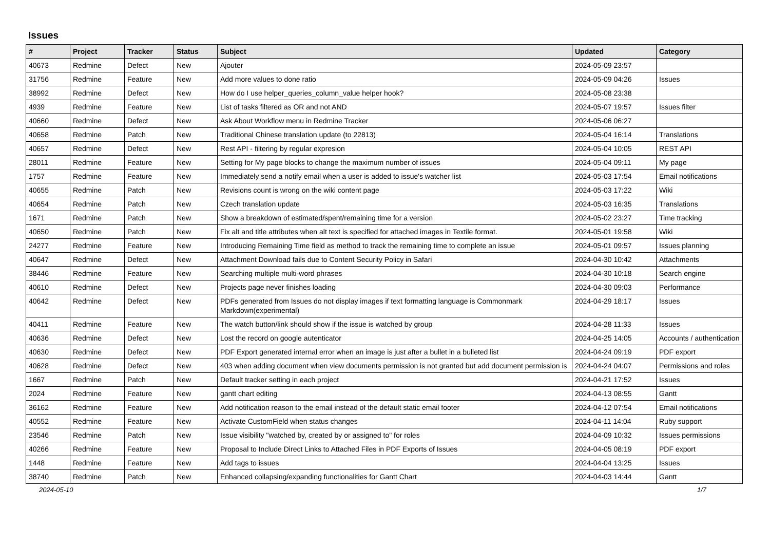Issues
| # | Project | Tracker | Status | Subject | Updated | Category |
| --- | --- | --- | --- | --- | --- | --- |
| 40673 | Redmine | Defect | New | Ajouter | 2024-05-09 23:57 | |
| 31756 | Redmine | Feature | New | Add more values to done ratio | 2024-05-09 04:26 | Issues |
| 38992 | Redmine | Defect | New | How do I use helper_queries_column_value helper hook? | 2024-05-08 23:38 | |
| 4939 | Redmine | Feature | New | List of tasks filtered as OR and not AND | 2024-05-07 19:57 | Issues filter |
| 40660 | Redmine | Defect | New | Ask About Workflow menu in Redmine Tracker | 2024-05-06 06:27 | |
| 40658 | Redmine | Patch | New | Traditional Chinese translation update (to 22813) | 2024-05-04 16:14 | Translations |
| 40657 | Redmine | Defect | New | Rest API - filtering by regular expresion | 2024-05-04 10:05 | REST API |
| 28011 | Redmine | Feature | New | Setting for My page blocks to change the maximum number of issues | 2024-05-04 09:11 | My page |
| 1757 | Redmine | Feature | New | Immediately send a notify email when a user is added to issue's watcher list | 2024-05-03 17:54 | Email notifications |
| 40655 | Redmine | Patch | New | Revisions count is wrong on the wiki content page | 2024-05-03 17:22 | Wiki |
| 40654 | Redmine | Patch | New | Czech translation update | 2024-05-03 16:35 | Translations |
| 1671 | Redmine | Patch | New | Show a breakdown of estimated/spent/remaining time for a version | 2024-05-02 23:27 | Time tracking |
| 40650 | Redmine | Patch | New | Fix alt and title attributes when alt text is specified for attached images in Textile format. | 2024-05-01 19:58 | Wiki |
| 24277 | Redmine | Feature | New | Introducing Remaining Time field as method to track the remaining time to complete an issue | 2024-05-01 09:57 | Issues planning |
| 40647 | Redmine | Defect | New | Attachment Download fails due to Content Security Policy in Safari | 2024-04-30 10:42 | Attachments |
| 38446 | Redmine | Feature | New | Searching multiple multi-word phrases | 2024-04-30 10:18 | Search engine |
| 40610 | Redmine | Defect | New | Projects page never finishes loading | 2024-04-30 09:03 | Performance |
| 40642 | Redmine | Defect | New | PDFs generated from Issues do not display images if text formatting language is Commonmark Markdown(experimental) | 2024-04-29 18:17 | Issues |
| 40411 | Redmine | Feature | New | The watch button/link should show if the issue is watched by group | 2024-04-28 11:33 | Issues |
| 40636 | Redmine | Defect | New | Lost the record on google autenticator | 2024-04-25 14:05 | Accounts / authentication |
| 40630 | Redmine | Defect | New | PDF Export generated internal error when an image is just after a bullet in a bulleted list | 2024-04-24 09:19 | PDF export |
| 40628 | Redmine | Defect | New | 403 when adding document when view documents permission is not granted but add document permission is | 2024-04-24 04:07 | Permissions and roles |
| 1667 | Redmine | Patch | New | Default tracker setting in each project | 2024-04-21 17:52 | Issues |
| 2024 | Redmine | Feature | New | gantt chart editing | 2024-04-13 08:55 | Gantt |
| 36162 | Redmine | Feature | New | Add notification reason to the email instead of the default static email footer | 2024-04-12 07:54 | Email notifications |
| 40552 | Redmine | Feature | New | Activate CustomField when status changes | 2024-04-11 14:04 | Ruby support |
| 23546 | Redmine | Patch | New | Issue visibility "watched by, created by or assigned to" for roles | 2024-04-09 10:32 | Issues permissions |
| 40266 | Redmine | Feature | New | Proposal to Include Direct Links to Attached Files in PDF Exports of Issues | 2024-04-05 08:19 | PDF export |
| 1448 | Redmine | Feature | New | Add tags to issues | 2024-04-04 13:25 | Issues |
| 38740 | Redmine | Patch | New | Enhanced collapsing/expanding functionalities for Gantt Chart | 2024-04-03 14:44 | Gantt |
2024-05-10 1/7